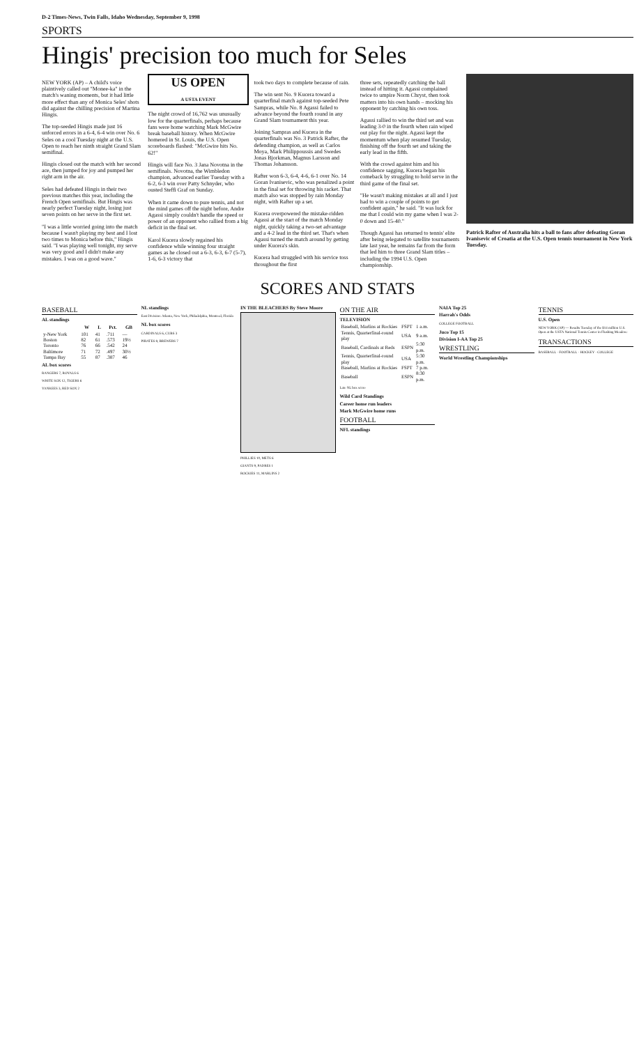D-2 Times-News, Twin Falls, Idaho Wednesday, September 9, 1998
SPORTS
Hingis' precision too much for Seles
NEW YORK (AP) – A child's voice plaintively called out "Monee-ka" in the match's waning moments, but it had little more effect than any of Monica Seles' shots did against the chilling precision of Martina Hingis.
The top-seeded Hingis made just 16 unforced errors in a 6-4, 6-4 win over No. 6 Seles on a cool Tuesday night at the U.S. Open to reach her ninth straight Grand Slam semifinal.
Hingis closed out the match with her second ace, then jumped for joy and pumped her right arm in the air.
Seles had defeated Hingis in their two previous matches this year, including the French Open semifinals. But Hingis was nearly perfect Tuesday night, losing just seven points on her serve in the first set.
"I was a little worried going into the match because I wasn't playing my best and I lost two times to Monica before this," Hingis said. "I was playing well tonight, my serve was very good and I didn't make any mistakes. I was on a good wave."
US OPEN
A USTA EVENT
The night crowd of 16,762 was unusually low for the quarterfinals, perhaps because fans were home watching Mark McGwire break baseball history. When McGwire homered in St. Louis, the U.S. Open scoreboards flashed: "McGwire hits No. 62!"
Hingis will face No. 3 Jana Novotna in the semifinals. Novotna, the Wimbledon champion, advanced earlier Tuesday with a 6-2, 6-3 win over Patty Schnyder, who ousted Steffi Graf on Sunday.
When it came down to pure tennis, and not the mind games off the night before, Andre Agassi simply couldn't handle the speed or power of an opponent who rallied from a big deficit in the final set.
Karol Kucera slowly regained his confidence while winning four straight games as he closed out a 6-3, 6-3, 6-7 (5-7), 1-6, 6-3 victory that
took two days to complete because of rain.
The win sent No. 9 Kucera toward a quarterfinal match against top-seeded Pete Sampras, while No. 8 Agassi failed to advance beyond the fourth round in any Grand Slam tournament this year.
Joining Sampras and Kucera in the quarterfinals was No. 3 Patrick Rafter, the defending champion, as well as Carlos Moya, Mark Philippoussis and Swedes Jonas Bjorkman, Magnus Larsson and Thomas Johansson.
Rafter won 6-3, 6-4, 4-6, 6-1 over No. 14 Goran Ivanisevic, who was penalized a point in the final set for throwing his racket. That match also was stopped by rain Monday night, with Rafter up a set.
Kucera overpowered the mistake-ridden Agassi at the start of the match Monday night, quickly taking a two-set advantage and a 4-2 lead in the third set. That's when Agassi turned the match around by getting under Kucera's skin.
Kucera had struggled with his service toss throughout the first
three sets, repeatedly catching the ball instead of hitting it. Agassi complained twice to umpire Norm Chryst, then took matters into his own hands – mocking his opponent by catching his own toss.
Agassi rallied to win the third set and was leading 3-0 in the fourth when rain wiped out play for the night. Agassi kept the momentum when play resumed Tuesday, finishing off the fourth set and taking the early lead in the fifth.
With the crowd against him and his confidence sagging, Kucera began his comeback by struggling to hold serve in the third game of the final set.
"He wasn't making mistakes at all and I just had to win a couple of points to get confident again," he said. "It was luck for me that I could win my game when I was 2-0 down and 15-40."
Though Agassi has returned to tennis' elite after being relegated to satellite tournaments late last year, he remains far from the form that led him to three Grand Slam titles – including the 1994 U.S. Open championship.
Patrick Rafter of Australia hits a ball to fans after defeating Goran Ivanisevic of Croatia at the U.S. Open tennis tournament in New York Tuesday.
SCORES AND STATS
BASEBALL
AL standings
| | W | L | Pct. | GB |
| --- | --- | --- | --- | --- |
| y-New York | 101 | 41 | .711 | — |
| Boston | 82 | 61 | .573 | 19½ |
| Toronto | 76 | 66 | .542 | 24 |
| Baltimore | 71 | 72 | .497 | 30½ |
| Tampa Bay | 55 | 87 | .387 | 46 |
AL box scores
RANGERS 7, ROYALS 6
WHITE SOX 12, TIGERS 6
YANKEES 3, RED SOX 2
NL standings
East Division: Atlanta, New York, Philadelphia, Montreal, Florida
NL box scores
CARDINALS 6, CUBS 3
PIRATES 8, BREWERS 7
IN THE BLEACHERS By Steve Moore
PHILLIES 10, METS 6
GIANTS 9, PADRES 1
ROCKIES 11, MARLINS 2
ON THE AIR
TELEVISION
| Baseball, Marlins at Rockies | FSPT | 1 a.m. |
| Tennis, Quarterfinal-round play | USA | 9 a.m. |
| Baseball, Cardinals at Reds | ESPN | 5:30 p.m. |
| Tennis, Quarterfinal-round play | USA | 5:30 p.m. |
| Baseball, Marlins at Rockies | FSPT | 7 p.m. |
| Baseball | ESPN | 8:30 p.m. |
Late NL box score
Wild Card Standings
Career home run leaders
Mark McGwire home runs
FOOTBALL
NFL standings
NAIA Top 25
Harrah's Odds
COLLEGE FOOTBALL
Juco Top 15
Division I-AA Top 25
WRESTLING
World Wrestling Championships
TENNIS
U.S. Open
NEW YORK (AP) — Results Tuesday of the $14 million U.S. Open at the USTA National Tennis Center in Flushing Meadow:
TRANSACTIONS
BASEBALL · FOOTBALL · HOCKEY · COLLEGE